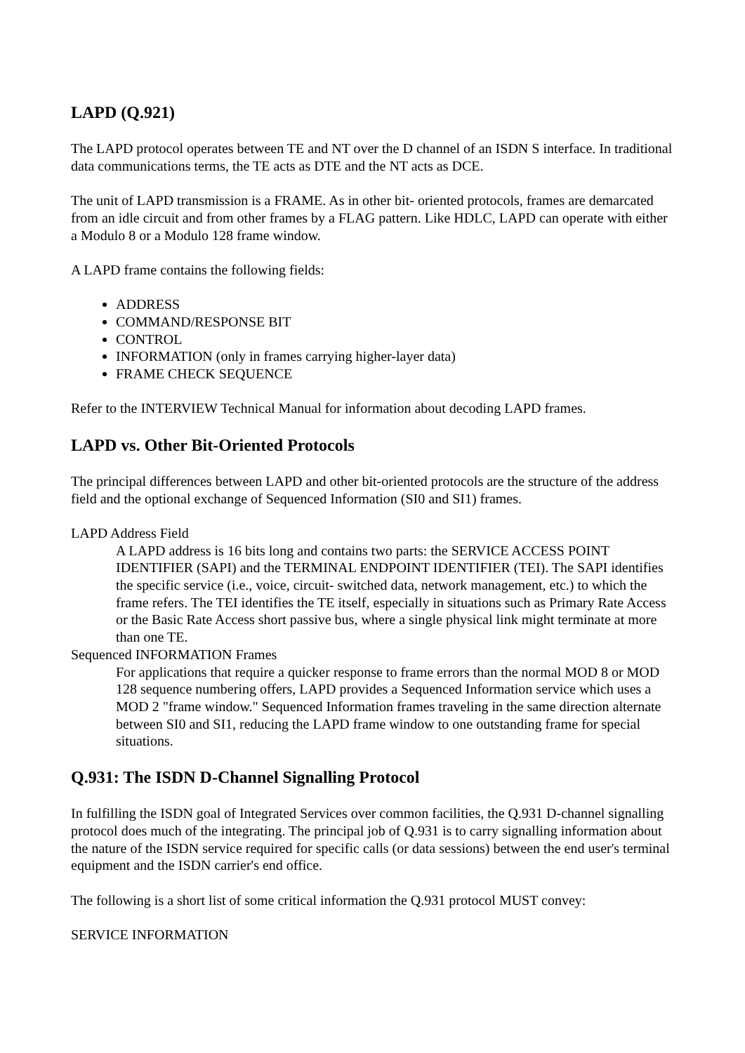LAPD (Q.921)
The LAPD protocol operates between TE and NT over the D channel of an ISDN S interface. In traditional data communications terms, the TE acts as DTE and the NT acts as DCE.
The unit of LAPD transmission is a FRAME. As in other bit- oriented protocols, frames are demarcated from an idle circuit and from other frames by a FLAG pattern. Like HDLC, LAPD can operate with either a Modulo 8 or a Modulo 128 frame window.
A LAPD frame contains the following fields:
ADDRESS
COMMAND/RESPONSE BIT
CONTROL
INFORMATION (only in frames carrying higher-layer data)
FRAME CHECK SEQUENCE
Refer to the INTERVIEW Technical Manual for information about decoding LAPD frames.
LAPD vs. Other Bit-Oriented Protocols
The principal differences between LAPD and other bit-oriented protocols are the structure of the address field and the optional exchange of Sequenced Information (SI0 and SI1) frames.
LAPD Address Field
A LAPD address is 16 bits long and contains two parts: the SERVICE ACCESS POINT IDENTIFIER (SAPI) and the TERMINAL ENDPOINT IDENTIFIER (TEI). The SAPI identifies the specific service (i.e., voice, circuit- switched data, network management, etc.) to which the frame refers. The TEI identifies the TE itself, especially in situations such as Primary Rate Access or the Basic Rate Access short passive bus, where a single physical link might terminate at more than one TE.
Sequenced INFORMATION Frames
For applications that require a quicker response to frame errors than the normal MOD 8 or MOD 128 sequence numbering offers, LAPD provides a Sequenced Information service which uses a MOD 2 "frame window." Sequenced Information frames traveling in the same direction alternate between SI0 and SI1, reducing the LAPD frame window to one outstanding frame for special situations.
Q.931: The ISDN D-Channel Signalling Protocol
In fulfilling the ISDN goal of Integrated Services over common facilities, the Q.931 D-channel signalling protocol does much of the integrating. The principal job of Q.931 is to carry signalling information about the nature of the ISDN service required for specific calls (or data sessions) between the end user's terminal equipment and the ISDN carrier's end office.
The following is a short list of some critical information the Q.931 protocol MUST convey:
SERVICE INFORMATION